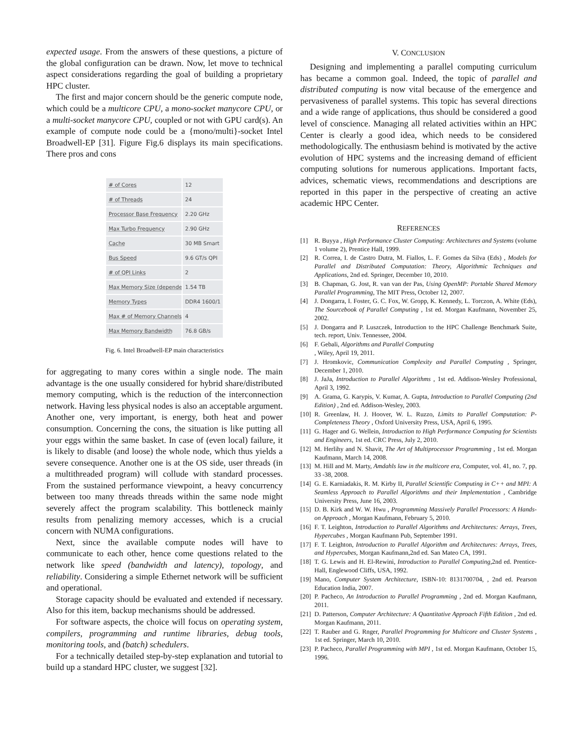expected usage. From the answers of these questions, a picture of the global configuration can be drawn. Now, let move to technical aspect considerations regarding the goal of building a proprietary HPC cluster.
The first and major concern should be the generic compute node, which could be a multicore CPU, a mono-socket manycore CPU, or a multi-socket manycore CPU, coupled or not with GPU card(s). An example of compute node could be a {mono/multi}-socket Intel Broadwell-EP [31]. Figure Fig.6 displays its main specifications. There pros and cons
| # of Cores | 12 |
| # of Threads | 24 |
| Processor Base Frequency | 2.20 GHz |
| Max Turbo Frequency | 2.90 GHz |
| Cache | 30 MB Smart |
| Bus Speed | 9.6 GT/s QPI |
| # of QPI Links | 2 |
| Max Memory Size (depender | 1.54 TB |
| Memory Types | DDR4 1600/1 |
| Max # of Memory Channels | 4 |
| Max Memory Bandwidth | 76.8 GB/s |
Fig. 6. Intel Broadwell-EP main characteristics
for aggregating to many cores within a single node. The main advantage is the one usually considered for hybrid share/distributed memory computing, which is the reduction of the interconnection network. Having less physical nodes is also an acceptable argument. Another one, very important, is energy, both heat and power consumption. Concerning the cons, the situation is like putting all your eggs within the same basket. In case of (even local) failure, it is likely to disable (and loose) the whole node, which thus yields a severe consequence. Another one is at the OS side, user threads (in a multithreaded program) will collude with standard processes. From the sustained performance viewpoint, a heavy concurrency between too many threads threads within the same node might severely affect the program scalability. This bottleneck mainly results from penalizing memory accesses, which is a crucial concern with NUMA configurations.
Next, since the available compute nodes will have to communicate to each other, hence come questions related to the network like speed (bandwidth and latency), topology, and reliability. Considering a simple Ethernet network will be sufficient and operational.
Storage capacity should be evaluated and extended if necessary. Also for this item, backup mechanisms should be addressed.
For software aspects, the choice will focus on operating system, compilers, programming and runtime libraries, debug tools, monitoring tools, and (batch) schedulers.
For a technically detailed step-by-step explanation and tutorial to build up a standard HPC cluster, we suggest [32].
V. CONCLUSION
Designing and implementing a parallel computing curriculum has became a common goal. Indeed, the topic of parallel and distributed computing is now vital because of the emergence and pervasiveness of parallel systems. This topic has several directions and a wide range of applications, thus should be considered a good level of conscience. Managing all related activities within an HPC Center is clearly a good idea, which needs to be considered methodologically. The enthusiasm behind is motivated by the active evolution of HPC systems and the increasing demand of efficient computing solutions for numerous applications. Important facts, advices, schematic views, recommendations and descriptions are reported in this paper in the perspective of creating an active academic HPC Center.
REFERENCES
[1] R. Buyya , High Performance Cluster Computing: Architectures and Systems (volume 1 volume 2), Prentice Hall, 1999.
[2] R. Correa, I. de Castro Dutra, M. Fiallos, L. F. Gomes da Silva (Eds) , Models for Parallel and Distributed Computation: Theory, Algorithmic Techniques and Applications, 2nd ed. Springer, December 10, 2010.
[3] B. Chapman, G. Jost, R. van van der Pas, Using OpenMP: Portable Shared Memory Parallel Programming, The MIT Press, October 12, 2007.
[4] J. Dongarra, I. Foster, G. C. Fox, W. Gropp, K. Kennedy, L. Torczon, A. White (Eds), The Sourcebook of Parallel Computing , 1st ed. Morgan Kaufmann, November 25, 2002.
[5] J. Dongarra and P. Luszczek, Introduction to the HPC Challenge Benchmark Suite, tech. report, Univ. Tennessee, 2004.
[6] F. Gebali, Algorithms and Parallel Computing
, Wiley, April 19, 2011.
[7] J. Hromkovic, Communication Complexity and Parallel Computing , Springer, December 1, 2010.
[8] J. JaJa, Introduction to Parallel Algorithms , 1st ed. Addison-Wesley Professional, April 3, 1992.
[9] A. Grama, G. Karypis, V. Kumar, A. Gupta, Introduction to Parallel Computing (2nd Edition) , 2nd ed. Addison-Wesley, 2003.
[10] R. Greenlaw, H. J. Hoover, W. L. Ruzzo, Limits to Parallel Computation: P-Completeness Theory , Oxford University Press, USA, April 6, 1995.
[11] G. Hager and G. Wellein, Introduction to High Performance Computing for Scientists and Engineers, 1st ed. CRC Press, July 2, 2010.
[12] M. Herlihy and N. Shavit, The Art of Multiprocessor Programming , 1st ed. Morgan Kaufmann, March 14, 2008.
[13] M. Hill and M. Marty, Amdahls law in the multicore era, Computer, vol. 41, no. 7, pp. 33 -38, 2008.
[14] G. E. Karniadakis, R. M. Kirby II, Parallel Scientific Computing in C++ and MPI: A Seamless Approach to Parallel Algorithms and their Implementation , Cambridge University Press, June 16, 2003.
[15] D. B. Kirk and W. W. Hwu , Programming Massively Parallel Processors: A Hands-on Approach , Morgan Kaufmann, February 5, 2010.
[16] F. T. Leighton, Introduction to Parallel Algorithms and Architectures: Arrays, Trees, Hypercubes , Morgan Kaufmann Pub, September 1991.
[17] F. T. Leighton, Introduction to Parallel Algorithm and Architectures: Arrays, Trees, and Hypercubes, Morgan Kaufmann,2nd ed. San Mateo CA, 1991.
[18] T. G. Lewis and H. El-Rewini, Introduction to Parallel Computing,2nd ed. Prentice-Hall, Englewood Cliffs, USA, 1992.
[19] Mano, Computer System Architecture, ISBN-10: 8131700704, , 2nd ed. Pearson Education India, 2007.
[20] P. Pacheco, An Introduction to Parallel Programming , 2nd ed. Morgan Kaufmann, 2011.
[21] D. Patterson, Computer Architecture: A Quantitative Approach Fifth Edition , 2nd ed. Morgan Kaufmann, 2011.
[22] T. Rauber and G. Rnger, Parallel Programming for Multicore and Cluster Systems , 1st ed. Springer, March 10, 2010.
[23] P. Pacheco, Parallel Programming with MPI , 1st ed. Morgan Kaufmann, October 15, 1996.